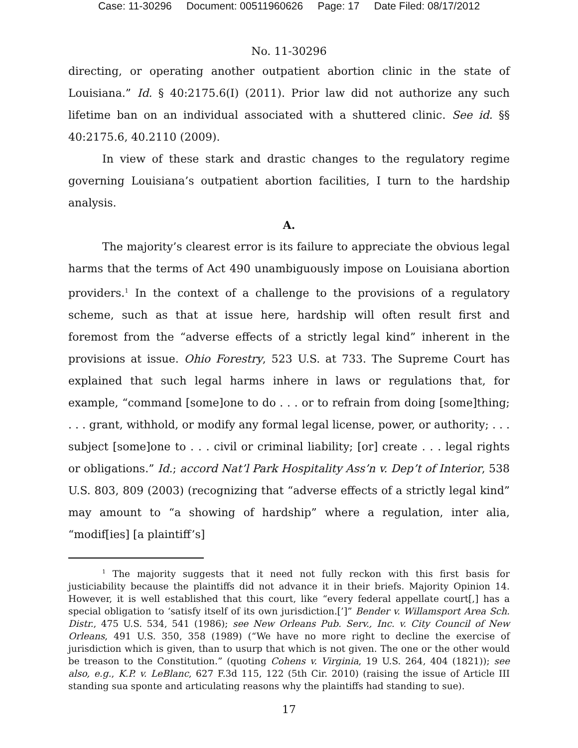Case: 11-30296 Document: 00511960626 Page: 17 Date Filed: 08/17/2012
No. 11-30296
directing, or operating another outpatient abortion clinic in the state of Louisiana.” Id. § 40:2175.6(I) (2011). Prior law did not authorize any such lifetime ban on an individual associated with a shuttered clinic. See id. §§ 40:2175.6, 40.2110 (2009).
In view of these stark and drastic changes to the regulatory regime governing Louisiana’s outpatient abortion facilities, I turn to the hardship analysis.
A.
The majority’s clearest error is its failure to appreciate the obvious legal harms that the terms of Act 490 unambiguously impose on Louisiana abortion providers.<sup>1</sup> In the context of a challenge to the provisions of a regulatory scheme, such as that at issue here, hardship will often result first and foremost from the “adverse effects of a strictly legal kind” inherent in the provisions at issue. Ohio Forestry, 523 U.S. at 733. The Supreme Court has explained that such legal harms inhere in laws or regulations that, for example, “command [some]one to do . . . or to refrain from doing [some]thing; . . . grant, withhold, or modify any formal legal license, power, or authority; . . . subject [some]one to . . . civil or criminal liability; [or] create . . . legal rights or obligations.” Id.; accord Nat’l Park Hospitality Ass’n v. Dep’t of Interior, 538 U.S. 803, 809 (2003) (recognizing that “adverse effects of a strictly legal kind” may amount to “a showing of hardship” where a regulation, inter alia, “modif[ies] [a plaintiff’s]
<sup>1</sup> The majority suggests that it need not fully reckon with this first basis for justiciability because the plaintiffs did not advance it in their briefs. Majority Opinion 14. However, it is well established that this court, like “every federal appellate court[,] has a special obligation to ‘satisfy itself of its own jurisdiction.[’]” Bender v. Willamsport Area Sch. Distr., 475 U.S. 534, 541 (1986); see New Orleans Pub. Serv., Inc. v. City Council of New Orleans, 491 U.S. 350, 358 (1989) (“We have no more right to decline the exercise of jurisdiction which is given, than to usurp that which is not given. The one or the other would be treason to the Constitution.” (quoting Cohens v. Virginia, 19 U.S. 264, 404 (1821)); see also, e.g., K.P. v. LeBlanc, 627 F.3d 115, 122 (5th Cir. 2010) (raising the issue of Article III standing sua sponte and articulating reasons why the plaintiffs had standing to sue).
17